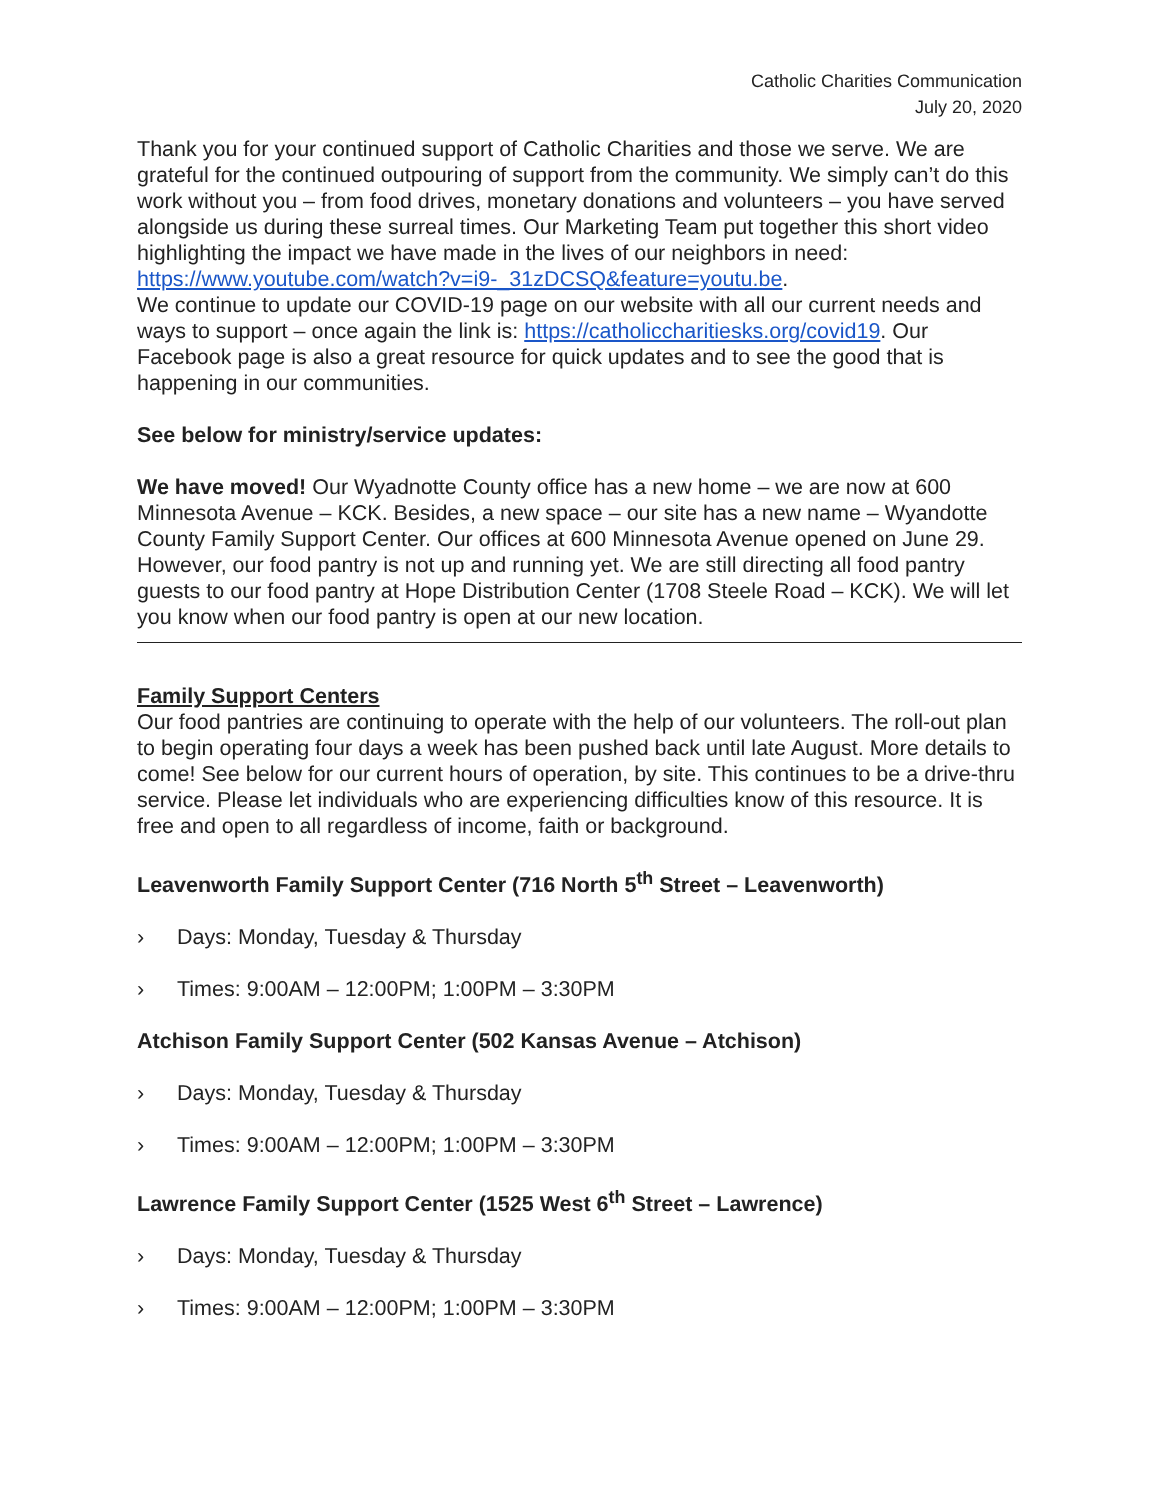Catholic Charities Communication
July 20, 2020
Thank you for your continued support of Catholic Charities and those we serve. We are grateful for the continued outpouring of support from the community. We simply can’t do this work without you – from food drives, monetary donations and volunteers – you have served alongside us during these surreal times. Our Marketing Team put together this short video highlighting the impact we have made in the lives of our neighbors in need: https://www.youtube.com/watch?v=i9-_31zDCSQ&feature=youtu.be.
We continue to update our COVID-19 page on our website with all our current needs and ways to support – once again the link is: https://catholiccharitiesks.org/covid19. Our Facebook page is also a great resource for quick updates and to see the good that is happening in our communities.
See below for ministry/service updates:
We have moved! Our Wyadnotte County office has a new home – we are now at 600 Minnesota Avenue – KCK. Besides, a new space – our site has a new name – Wyandotte County Family Support Center. Our offices at 600 Minnesota Avenue opened on June 29. However, our food pantry is not up and running yet. We are still directing all food pantry guests to our food pantry at Hope Distribution Center (1708 Steele Road – KCK). We will let you know when our food pantry is open at our new location.
Family Support Centers
Our food pantries are continuing to operate with the help of our volunteers. The roll-out plan to begin operating four days a week has been pushed back until late August. More details to come! See below for our current hours of operation, by site. This continues to be a drive-thru service. Please let individuals who are experiencing difficulties know of this resource. It is free and open to all regardless of income, faith or background.
Leavenworth Family Support Center (716 North 5<sup>th</sup> Street – Leavenworth)
› Days: Monday, Tuesday & Thursday
› Times: 9:00AM – 12:00PM; 1:00PM – 3:30PM
Atchison Family Support Center (502 Kansas Avenue – Atchison)
› Days: Monday, Tuesday & Thursday
› Times: 9:00AM – 12:00PM; 1:00PM – 3:30PM
Lawrence Family Support Center (1525 West 6<sup>th</sup> Street – Lawrence)
› Days: Monday, Tuesday & Thursday
› Times: 9:00AM – 12:00PM; 1:00PM – 3:30PM